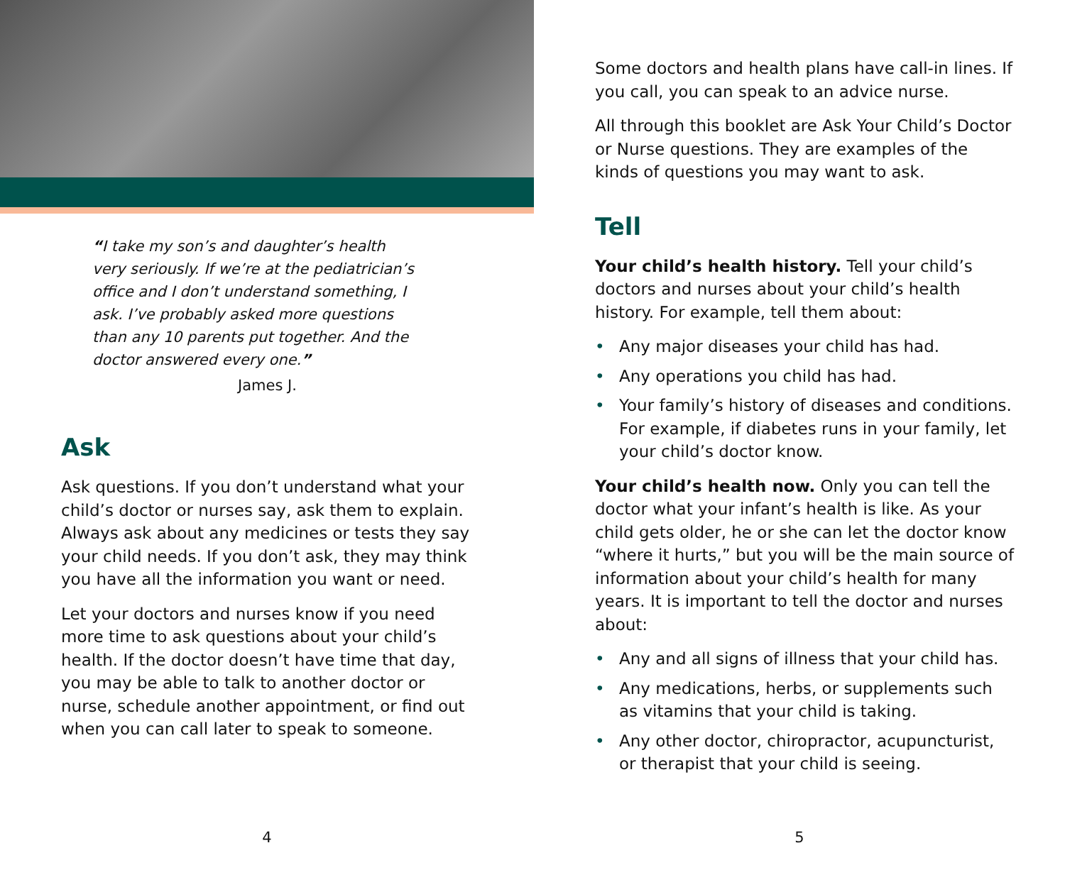“I take my son’s and daughter’s health very seriously. If we’re at the pediatrician’s office and I don’t understand something, I ask. I’ve probably asked more questions than any 10 parents put together. And the doctor answered every one.”
James J.
Ask
Ask questions. If you don’t understand what your child’s doctor or nurses say, ask them to explain. Always ask about any medicines or tests they say your child needs. If you don’t ask, they may think you have all the information you want or need.
Let your doctors and nurses know if you need more time to ask questions about your child’s health. If the doctor doesn’t have time that day, you may be able to talk to another doctor or nurse, schedule another appointment, or find out when you can call later to speak to someone.
4
Some doctors and health plans have call-in lines. If you call, you can speak to an advice nurse.
All through this booklet are Ask Your Child’s Doctor or Nurse questions. They are examples of the kinds of questions you may want to ask.
Tell
Your child’s health history. Tell your child’s doctors and nurses about your child’s health history. For example, tell them about:
• Any major diseases your child has had.
• Any operations you child has had.
• Your family’s history of diseases and conditions. For example, if diabetes runs in your family, let your child’s doctor know.
Your child’s health now. Only you can tell the doctor what your infant’s health is like. As your child gets older, he or she can let the doctor know “where it hurts,” but you will be the main source of information about your child’s health for many years. It is important to tell the doctor and nurses about:
• Any and all signs of illness that your child has.
• Any medications, herbs, or supplements such as vitamins that your child is taking.
• Any other doctor, chiropractor, acupuncturist, or therapist that your child is seeing.
5